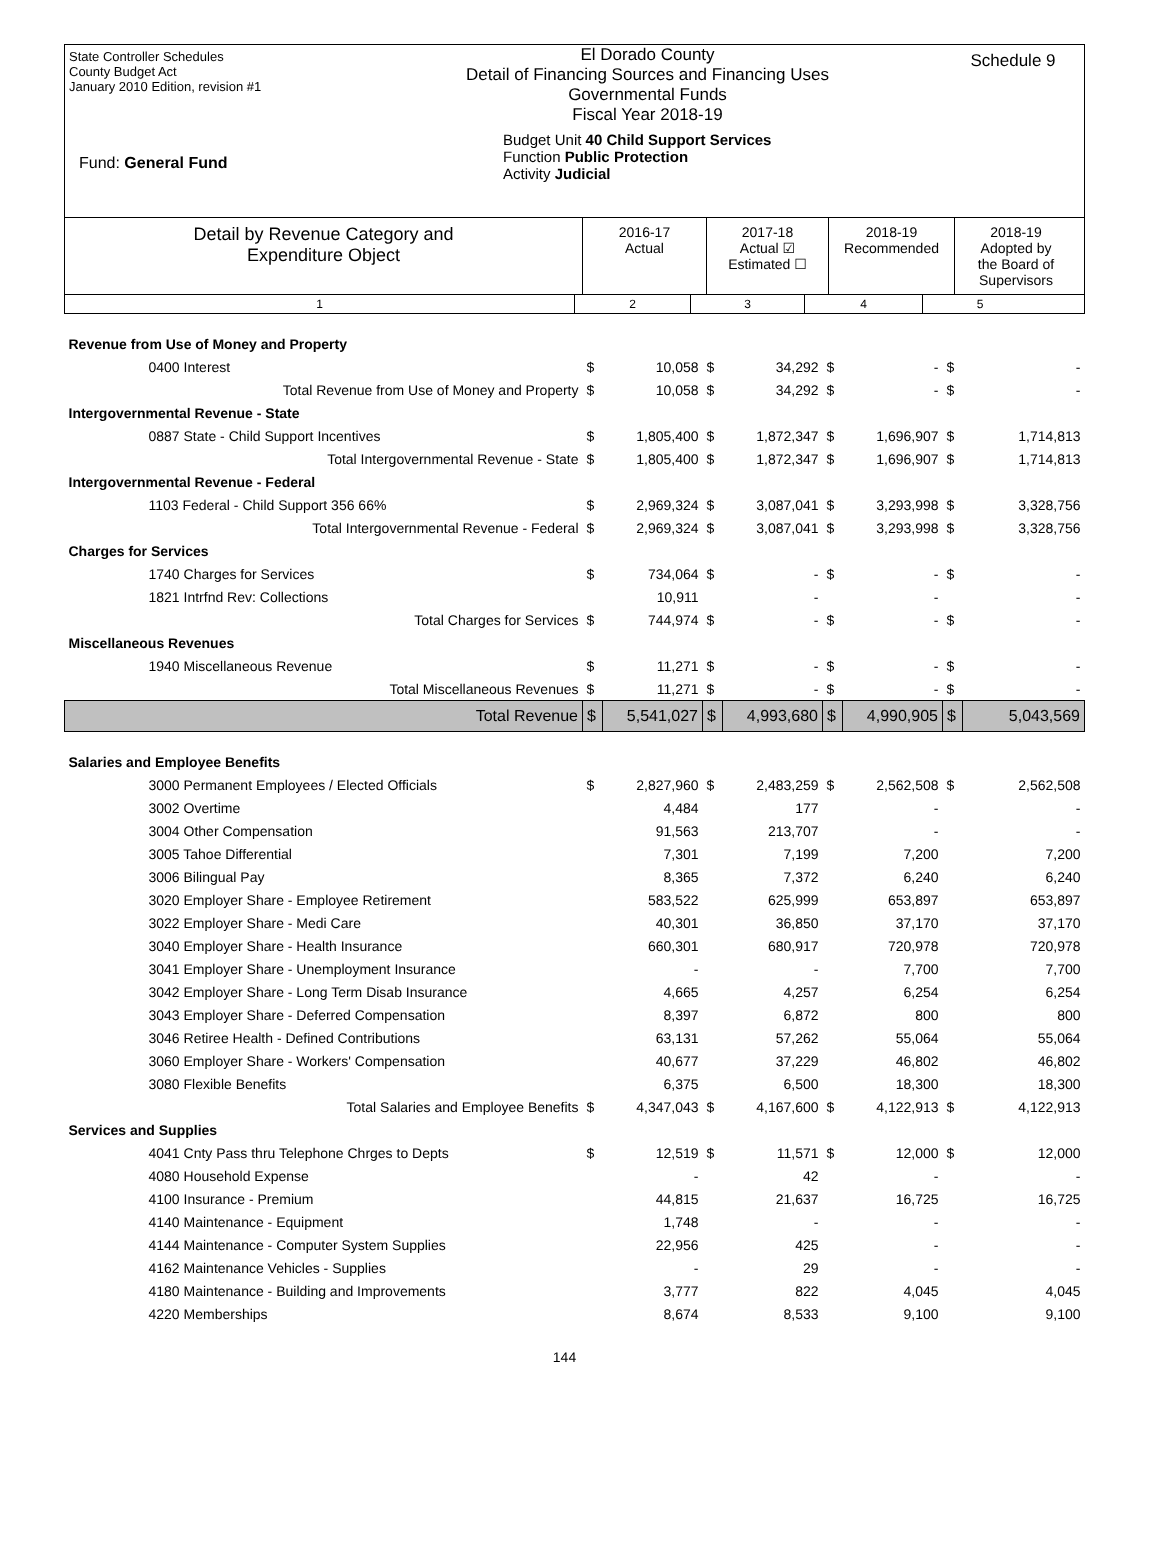State Controller Schedules
County Budget Act
January 2010 Edition, revision #1
Fund: General Fund
El Dorado County
Detail of Financing Sources and Financing Uses
Governmental Funds
Fiscal Year 2018-19
Budget Unit 40 Child Support Services
Function Public Protection
Activity Judicial
Schedule 9
Detail by Revenue Category and
Expenditure Object
2016-17
Actual
2017-18
Actual ☑
Estimated ☐
2018-19
Recommended
2018-19
Adopted by
the Board of
Supervisors
1 2 3 4 5
| Revenue from Use of Money and Property | | | | | | | | |
| 0400 Interest | $ | 10,058 | $ | 34,292 | $ | - | $ | - |
| Total Revenue from Use of Money and Property | $ | 10,058 | $ | 34,292 | $ | - | $ | - |
| Intergovernmental Revenue - State | | | | | | | | |
| 0887 State - Child Support Incentives | $ | 1,805,400 | $ | 1,872,347 | $ | 1,696,907 | $ | 1,714,813 |
| Total Intergovernmental Revenue - State | $ | 1,805,400 | $ | 1,872,347 | $ | 1,696,907 | $ | 1,714,813 |
| Intergovernmental Revenue - Federal | | | | | | | | |
| 1103 Federal - Child Support 356 66% | $ | 2,969,324 | $ | 3,087,041 | $ | 3,293,998 | $ | 3,328,756 |
| Total Intergovernmental Revenue - Federal | $ | 2,969,324 | $ | 3,087,041 | $ | 3,293,998 | $ | 3,328,756 |
| Charges for Services | | | | | | | | |
| 1740 Charges for Services | $ | 734,064 | $ | - | $ | - | $ | - |
| 1821 Intrfnd Rev: Collections | | 10,911 | | - | | - | | - |
| Total Charges for Services | $ | 744,974 | $ | - | $ | - | $ | - |
| Miscellaneous Revenues | | | | | | | | |
| 1940 Miscellaneous Revenue | $ | 11,271 | $ | - | $ | - | $ | - |
| Total Miscellaneous Revenues | $ | 11,271 | $ | - | $ | - | $ | - |
| Total Revenue | $ | 5,541,027 | $ | 4,993,680 | $ | 4,990,905 | $ | 5,043,569 |
| Salaries and Employee Benefits | | | | | | | | |
| 3000 Permanent Employees / Elected Officials | $ | 2,827,960 | $ | 2,483,259 | $ | 2,562,508 | $ | 2,562,508 |
| 3002 Overtime | | 4,484 | | 177 | | - | | - |
| 3004 Other Compensation | | 91,563 | | 213,707 | | - | | - |
| 3005 Tahoe Differential | | 7,301 | | 7,199 | | 7,200 | | 7,200 |
| 3006 Bilingual Pay | | 8,365 | | 7,372 | | 6,240 | | 6,240 |
| 3020 Employer Share - Employee Retirement | | 583,522 | | 625,999 | | 653,897 | | 653,897 |
| 3022 Employer Share - Medi Care | | 40,301 | | 36,850 | | 37,170 | | 37,170 |
| 3040 Employer Share - Health Insurance | | 660,301 | | 680,917 | | 720,978 | | 720,978 |
| 3041 Employer Share - Unemployment Insurance | | - | | - | | 7,700 | | 7,700 |
| 3042 Employer Share - Long Term Disab Insurance | | 4,665 | | 4,257 | | 6,254 | | 6,254 |
| 3043 Employer Share - Deferred Compensation | | 8,397 | | 6,872 | | 800 | | 800 |
| 3046 Retiree Health - Defined Contributions | | 63,131 | | 57,262 | | 55,064 | | 55,064 |
| 3060 Employer Share - Workers' Compensation | | 40,677 | | 37,229 | | 46,802 | | 46,802 |
| 3080 Flexible Benefits | | 6,375 | | 6,500 | | 18,300 | | 18,300 |
| Total Salaries and Employee Benefits | $ | 4,347,043 | $ | 4,167,600 | $ | 4,122,913 | $ | 4,122,913 |
| Services and Supplies | | | | | | | | |
| 4041 Cnty Pass thru Telephone Chrges to Depts | $ | 12,519 | $ | 11,571 | $ | 12,000 | $ | 12,000 |
| 4080 Household Expense | | - | | 42 | | - | | - |
| 4100 Insurance - Premium | | 44,815 | | 21,637 | | 16,725 | | 16,725 |
| 4140 Maintenance - Equipment | | 1,748 | | - | | - | | - |
| 4144 Maintenance - Computer System Supplies | | 22,956 | | 425 | | - | | - |
| 4162 Maintenance Vehicles - Supplies | | - | | 29 | | - | | - |
| 4180 Maintenance - Building and Improvements | | 3,777 | | 822 | | 4,045 | | 4,045 |
| 4220 Memberships | | 8,674 | | 8,533 | | 9,100 | | 9,100 |
144